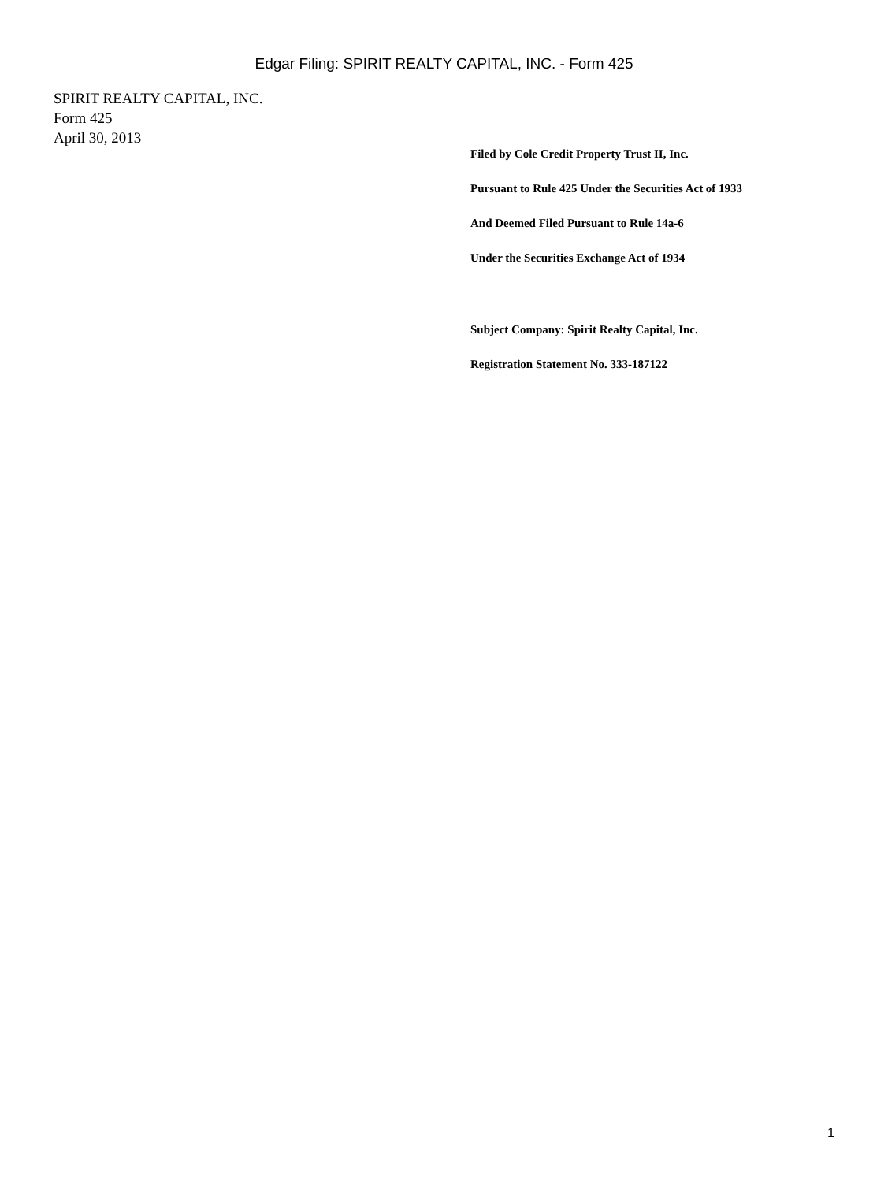Edgar Filing: SPIRIT REALTY CAPITAL, INC. - Form 425
SPIRIT REALTY CAPITAL, INC.
Form 425
April 30, 2013
Filed by Cole Credit Property Trust II, Inc.
Pursuant to Rule 425 Under the Securities Act of 1933
And Deemed Filed Pursuant to Rule 14a-6
Under the Securities Exchange Act of 1934
Subject Company: Spirit Realty Capital, Inc.
Registration Statement No. 333-187122
1